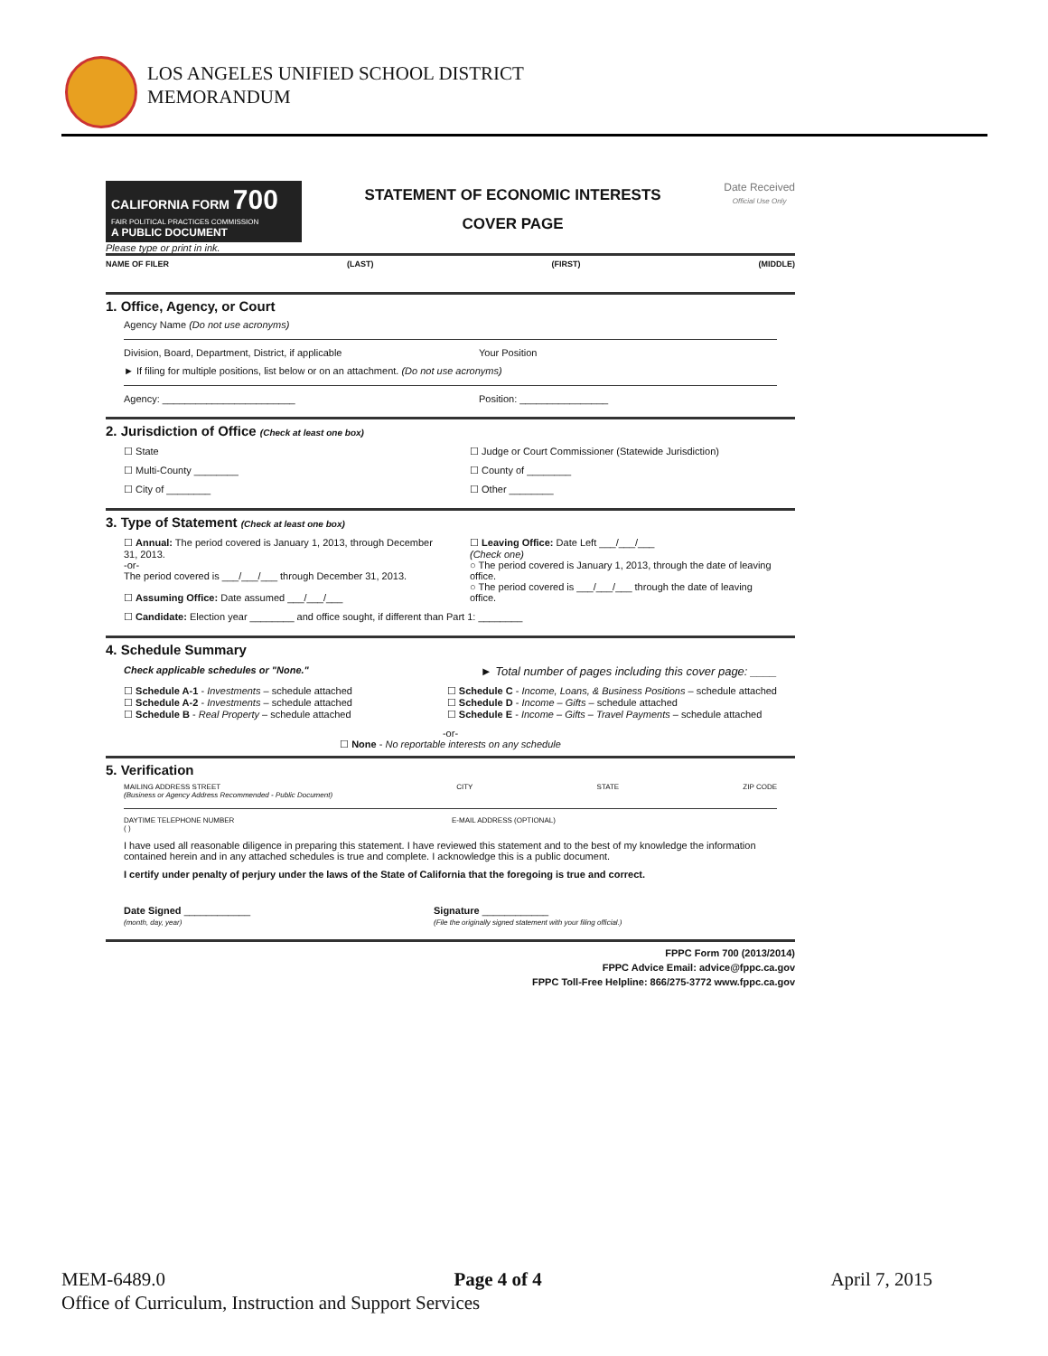LOS ANGELES UNIFIED SCHOOL DISTRICT
MEMORANDUM
CALIFORNIA FORM 700
FAIR POLITICAL PRACTICES COMMISSION
A PUBLIC DOCUMENT
STATEMENT OF ECONOMIC INTERESTS
COVER PAGE
Date Received
Official Use Only
Please type or print in ink.
NAME OF FILER (LAST) (FIRST) (MIDDLE)
1. Office, Agency, or Court
Agency Name (Do not use acronyms)
Division, Board, Department, District, if applicable Your Position
► If filing for multiple positions, list below or on an attachment. (Do not use acronyms)
Agency: ________________________ Position: ________________
2. Jurisdiction of Office (Check at least one box)
☐ State ☐ Judge or Court Commissioner (Statewide Jurisdiction)
☐ Multi-County ________ ☐ County of ________
☐ City of ________ ☐ Other ________
3. Type of Statement (Check at least one box)
☐ Annual: The period covered is January 1, 2013, through December 31, 2013.
-or-
The period covered is ___/___/___ through December 31, 2013.
☐ Assuming Office: Date assumed ___/___/___ ☐ Leaving Office: Date Left ___/___/___
(Check one)
○ The period covered is January 1, 2013, through the date of leaving office.
○ The period covered is ___/___/___ through the date of leaving office.
☐ Candidate: Election year ________ and office sought, if different than Part 1: ________
4. Schedule Summary
Check applicable schedules or "None." ► Total number of pages including this cover page: ____
☐ Schedule A-1 - Investments – schedule attached
☐ Schedule A-2 - Investments – schedule attached
☐ Schedule B - Real Property – schedule attached ☐ Schedule C - Income, Loans, & Business Positions – schedule attached
☐ Schedule D - Income – Gifts – schedule attached
☐ Schedule E - Income – Gifts – Travel Payments – schedule attached
-or-
☐ None - No reportable interests on any schedule
5. Verification
MAILING ADDRESS STREET
(Business or Agency Address Recommended - Public Document) CITY STATE ZIP CODE
DAYTIME TELEPHONE NUMBER
( ) E-MAIL ADDRESS (OPTIONAL)
I have used all reasonable diligence in preparing this statement. I have reviewed this statement and to the best of my knowledge the information contained herein and in any attached schedules is true and complete. I acknowledge this is a public document.
I certify under penalty of perjury under the laws of the State of California that the foregoing is true and correct.
Date Signed ____________
(month, day, year) Signature ____________
(File the originally signed statement with your filing official.)
FPPC Form 700 (2013/2014)
FPPC Advice Email: advice@fppc.ca.gov
FPPC Toll-Free Helpline: 866/275-3772 www.fppc.ca.gov
MEM-6489.0 Page 4 of 4 April 7, 2015
Office of Curriculum, Instruction and Support Services